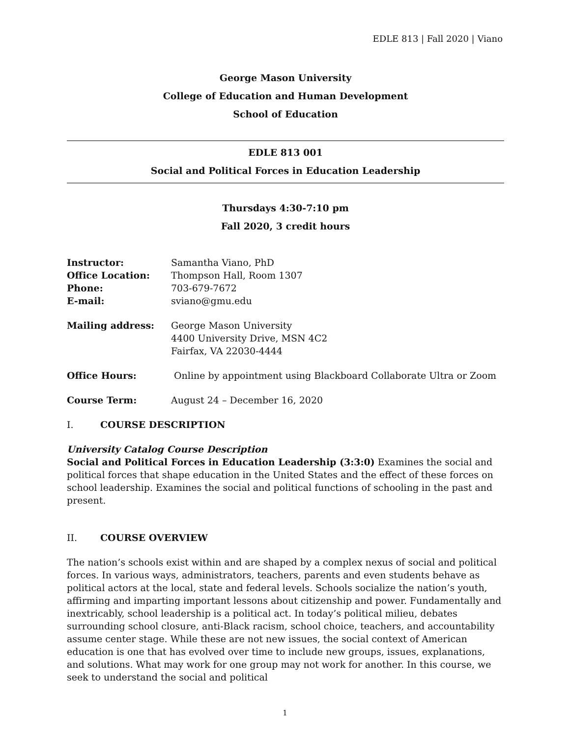EDLE 813 | Fall 2020 | Viano
George Mason University
College of Education and Human Development
School of Education
EDLE 813 001
Social and Political Forces in Education Leadership
Thursdays 4:30-7:10 pm
Fall 2020, 3 credit hours
| Instructor: | Samantha Viano, PhD |
| Office Location: | Thompson Hall, Room 1307 |
| Phone: | 703-679-7672 |
| E-mail: | sviano@gmu.edu |
| Mailing address: | George Mason University 4400 University Drive, MSN 4C2 Fairfax, VA 22030-4444 |
| Office Hours: | Online by appointment using Blackboard Collaborate Ultra or Zoom |
| Course Term: | August 24 – December 16, 2020 |
I. COURSE DESCRIPTION
University Catalog Course Description
Social and Political Forces in Education Leadership (3:3:0) Examines the social and political forces that shape education in the United States and the effect of these forces on school leadership. Examines the social and political functions of schooling in the past and present.
II. COURSE OVERVIEW
The nation’s schools exist within and are shaped by a complex nexus of social and political forces. In various ways, administrators, teachers, parents and even students behave as political actors at the local, state and federal levels. Schools socialize the nation’s youth, affirming and imparting important lessons about citizenship and power. Fundamentally and inextricably, school leadership is a political act. In today’s political milieu, debates surrounding school closure, anti-Black racism, school choice, teachers, and accountability assume center stage. While these are not new issues, the social context of American education is one that has evolved over time to include new groups, issues, explanations, and solutions. What may work for one group may not work for another. In this course, we seek to understand the social and political
1